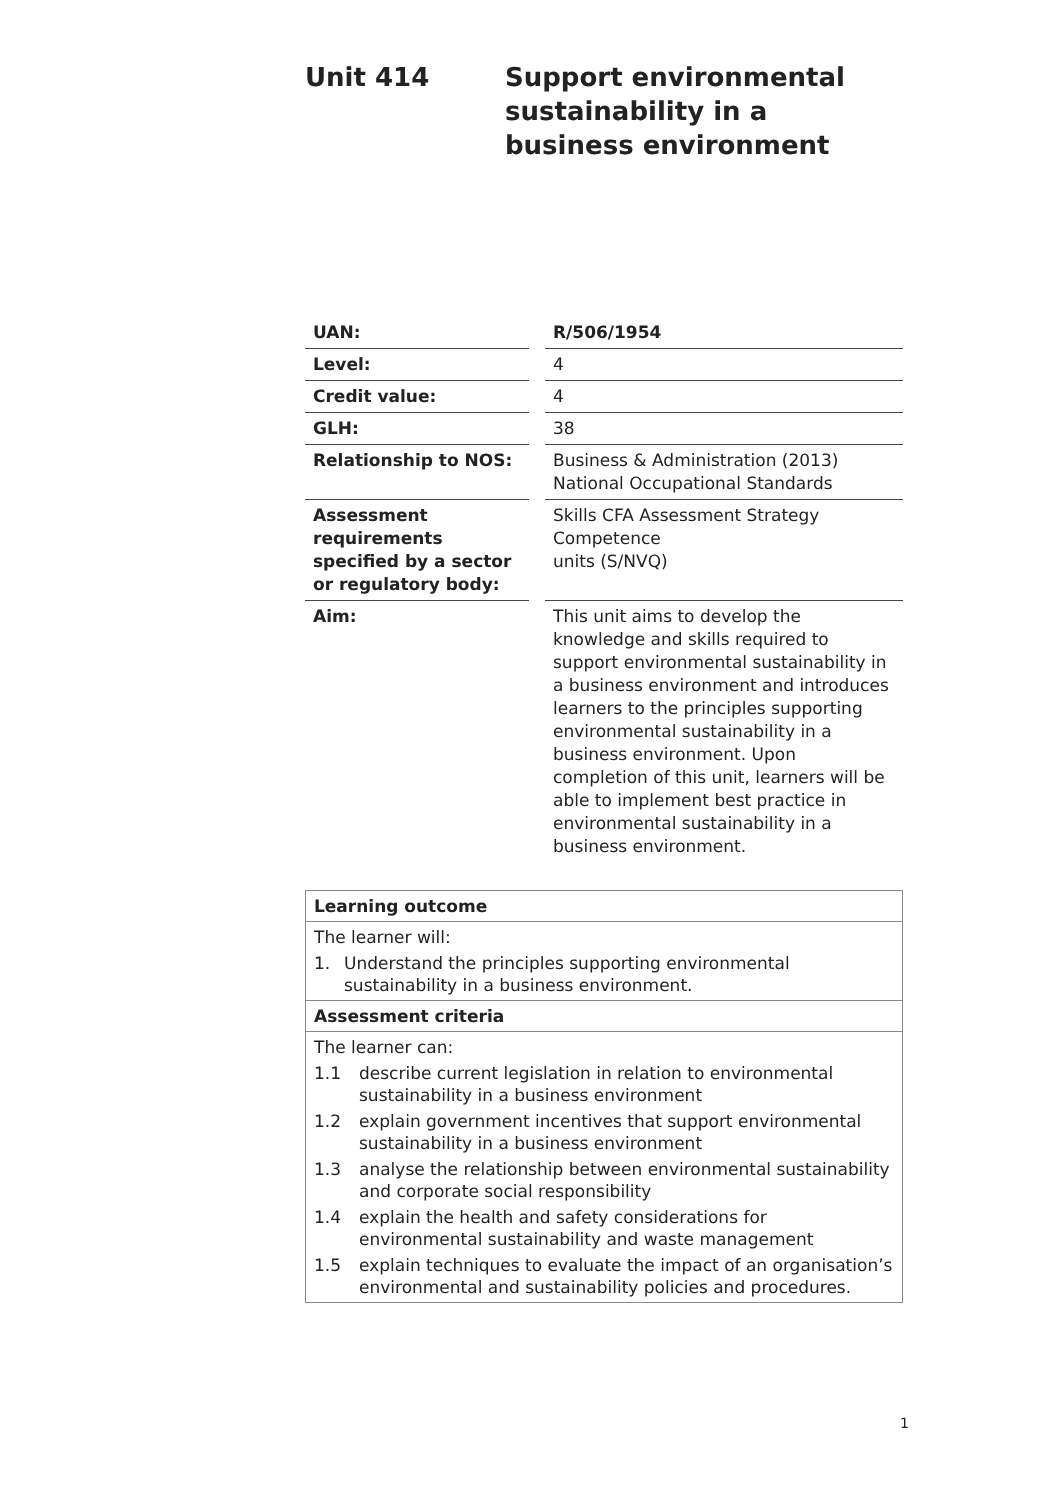Unit 414 Support environmental sustainability in a business environment
| UAN: | R/506/1954 |
| Level: | 4 |
| Credit value: | 4 |
| GLH: | 38 |
| Relationship to NOS: | Business & Administration (2013) National Occupational Standards |
| Assessment requirements specified by a sector or regulatory body: | Skills CFA Assessment Strategy Competence units (S/NVQ) |
| Aim: | This unit aims to develop the knowledge and skills required to support environmental sustainability in a business environment and introduces learners to the principles supporting environmental sustainability in a business environment. Upon completion of this unit, learners will be able to implement best practice in environmental sustainability in a business environment. |
| Learning outcome |
| The learner will: 1. Understand the principles supporting environmental sustainability in a business environment. |
| Assessment criteria |
| The learner can: 1.1 describe current legislation in relation to environmental sustainability in a business environment 1.2 explain government incentives that support environmental sustainability in a business environment 1.3 analyse the relationship between environmental sustainability and corporate social responsibility 1.4 explain the health and safety considerations for environmental sustainability and waste management 1.5 explain techniques to evaluate the impact of an organisation’s environmental and sustainability policies and procedures. |
1